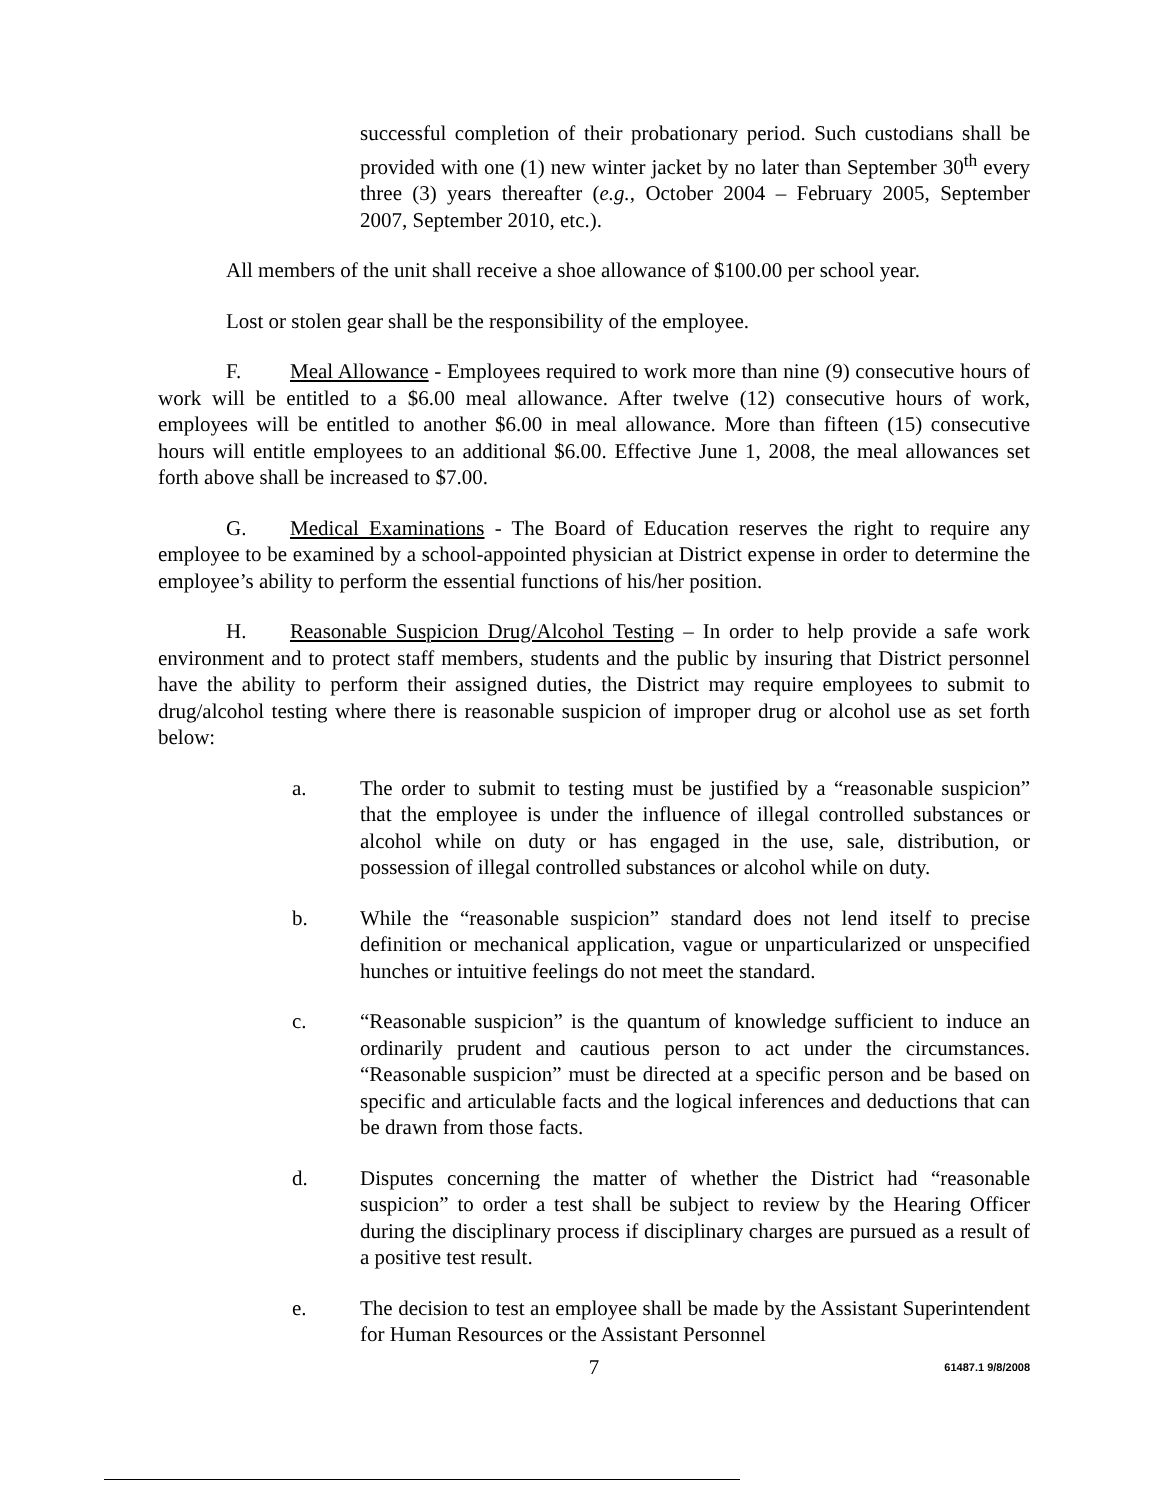successful completion of their probationary period. Such custodians shall be provided with one (1) new winter jacket by no later than September 30<sup>th</sup> every three (3) years thereafter (e.g., October 2004 – February 2005, September 2007, September 2010, etc.).
All members of the unit shall receive a shoe allowance of $100.00 per school year.
Lost or stolen gear shall be the responsibility of the employee.
F. Meal Allowance - Employees required to work more than nine (9) consecutive hours of work will be entitled to a $6.00 meal allowance. After twelve (12) consecutive hours of work, employees will be entitled to another $6.00 in meal allowance. More than fifteen (15) consecutive hours will entitle employees to an additional $6.00. Effective June 1, 2008, the meal allowances set forth above shall be increased to $7.00.
G. Medical Examinations - The Board of Education reserves the right to require any employee to be examined by a school-appointed physician at District expense in order to determine the employee’s ability to perform the essential functions of his/her position.
H. Reasonable Suspicion Drug/Alcohol Testing – In order to help provide a safe work environment and to protect staff members, students and the public by insuring that District personnel have the ability to perform their assigned duties, the District may require employees to submit to drug/alcohol testing where there is reasonable suspicion of improper drug or alcohol use as set forth below:
a. The order to submit to testing must be justified by a “reasonable suspicion” that the employee is under the influence of illegal controlled substances or alcohol while on duty or has engaged in the use, sale, distribution, or possession of illegal controlled substances or alcohol while on duty.
b. While the “reasonable suspicion” standard does not lend itself to precise definition or mechanical application, vague or unparticularized or unspecified hunches or intuitive feelings do not meet the standard.
c. “Reasonable suspicion” is the quantum of knowledge sufficient to induce an ordinarily prudent and cautious person to act under the circumstances. “Reasonable suspicion” must be directed at a specific person and be based on specific and articulable facts and the logical inferences and deductions that can be drawn from those facts.
d. Disputes concerning the matter of whether the District had “reasonable suspicion” to order a test shall be subject to review by the Hearing Officer during the disciplinary process if disciplinary charges are pursued as a result of a positive test result.
e. The decision to test an employee shall be made by the Assistant Superintendent for Human Resources or the Assistant Personnel
7 61487.1 9/8/2008